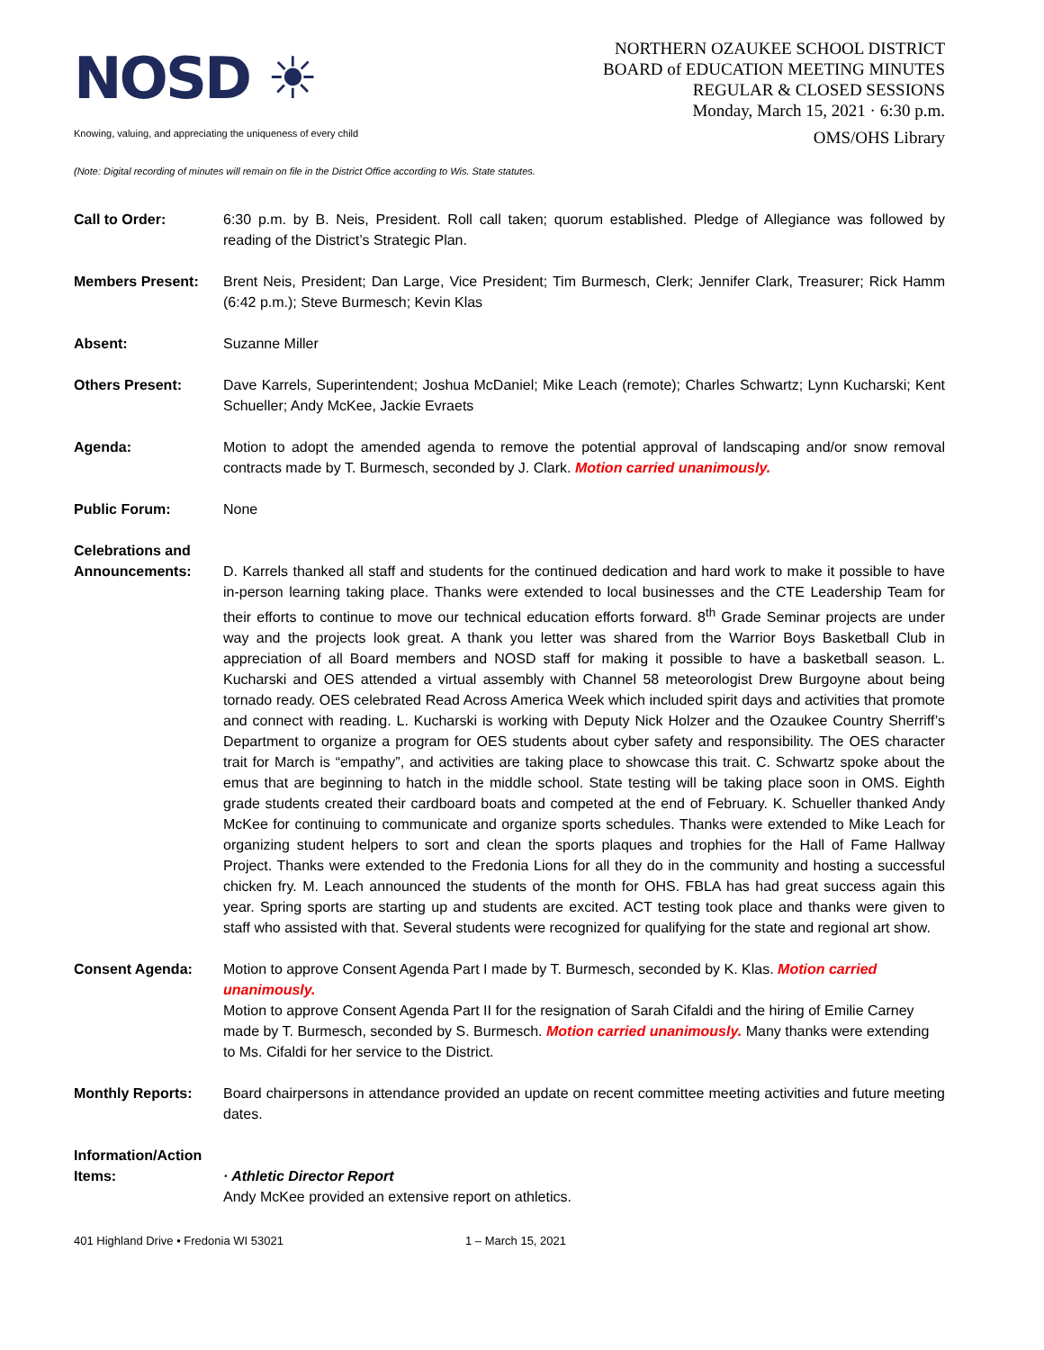NOSD ☀
NORTHERN OZAUKEE SCHOOL DISTRICT
BOARD of EDUCATION MEETING MINUTES
REGULAR & CLOSED SESSIONS
Monday, March 15, 2021 · 6:30 p.m.
Knowing, valuing, and appreciating the uniqueness of every child OMS/OHS Library
(Note: Digital recording of minutes will remain on file in the District Office according to Wis. State statutes.
Call to Order: 6:30 p.m. by B. Neis, President. Roll call taken; quorum established. Pledge of Allegiance was followed by reading of the District’s Strategic Plan.
Members Present: Brent Neis, President; Dan Large, Vice President; Tim Burmesch, Clerk; Jennifer Clark, Treasurer; Rick Hamm (6:42 p.m.); Steve Burmesch; Kevin Klas
Absent: Suzanne Miller
Others Present: Dave Karrels, Superintendent; Joshua McDaniel; Mike Leach (remote); Charles Schwartz; Lynn Kucharski; Kent Schueller; Andy McKee, Jackie Evraets
Agenda: Motion to adopt the amended agenda to remove the potential approval of landscaping and/or snow removal contracts made by T. Burmesch, seconded by J. Clark. Motion carried unanimously.
Public Forum: None
Celebrations and Announcements:
D. Karrels thanked all staff and students for the continued dedication and hard work to make it possible to have in-person learning taking place. Thanks were extended to local businesses and the CTE Leadership Team for their efforts to continue to move our technical education efforts forward. 8<sup>th</sup> Grade Seminar projects are under way and the projects look great. A thank you letter was shared from the Warrior Boys Basketball Club in appreciation of all Board members and NOSD staff for making it possible to have a basketball season. L. Kucharski and OES attended a virtual assembly with Channel 58 meteorologist Drew Burgoyne about being tornado ready. OES celebrated Read Across America Week which included spirit days and activities that promote and connect with reading. L. Kucharski is working with Deputy Nick Holzer and the Ozaukee Country Sherriff’s Department to organize a program for OES students about cyber safety and responsibility. The OES character trait for March is “empathy”, and activities are taking place to showcase this trait. C. Schwartz spoke about the emus that are beginning to hatch in the middle school. State testing will be taking place soon in OMS. Eighth grade students created their cardboard boats and competed at the end of February. K. Schueller thanked Andy McKee for continuing to communicate and organize sports schedules. Thanks were extended to Mike Leach for organizing student helpers to sort and clean the sports plaques and trophies for the Hall of Fame Hallway Project. Thanks were extended to the Fredonia Lions for all they do in the community and hosting a successful chicken fry. M. Leach announced the students of the month for OHS. FBLA has had great success again this year. Spring sports are starting up and students are excited. ACT testing took place and thanks were given to staff who assisted with that. Several students were recognized for qualifying for the state and regional art show.
Consent Agenda: Motion to approve Consent Agenda Part I made by T. Burmesch, seconded by K. Klas. Motion carried unanimously.
Motion to approve Consent Agenda Part II for the resignation of Sarah Cifaldi and the hiring of Emilie Carney made by T. Burmesch, seconded by S. Burmesch. Motion carried unanimously. Many thanks were extending to Ms. Cifaldi for her service to the District.
Monthly Reports: Board chairpersons in attendance provided an update on recent committee meeting activities and future meeting dates.
Information/Action Items:
· Athletic Director Report
Andy McKee provided an extensive report on athletics.
401 Highland Drive • Fredonia WI 53021 1 – March 15, 2021